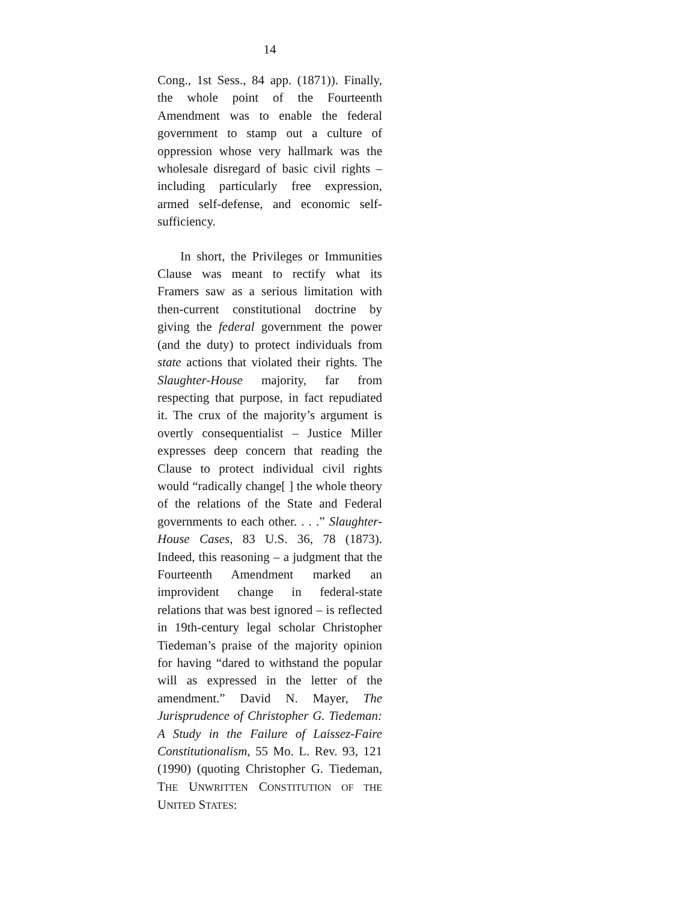14
Cong., 1st Sess., 84 app. (1871)). Finally, the whole point of the Fourteenth Amendment was to enable the federal government to stamp out a culture of oppression whose very hallmark was the wholesale disregard of basic civil rights – including particularly free expression, armed self-defense, and economic self-sufficiency.
In short, the Privileges or Immunities Clause was meant to rectify what its Framers saw as a serious limitation with then-current constitutional doctrine by giving the federal government the power (and the duty) to protect individuals from state actions that violated their rights. The Slaughter-House majority, far from respecting that purpose, in fact repudiated it. The crux of the majority’s argument is overtly consequentialist – Justice Miller expresses deep concern that reading the Clause to protect individual civil rights would “radically change[ ] the whole theory of the relations of the State and Federal governments to each other. . . .” Slaughter-House Cases, 83 U.S. 36, 78 (1873). Indeed, this reasoning – a judgment that the Fourteenth Amendment marked an improvident change in federal-state relations that was best ignored – is reflected in 19th-century legal scholar Christopher Tiedeman’s praise of the majority opinion for having “dared to withstand the popular will as expressed in the letter of the amendment.” David N. Mayer, The Jurisprudence of Christopher G. Tiedeman: A Study in the Failure of Laissez-Faire Constitutionalism, 55 Mo. L. Rev. 93, 121 (1990) (quoting Christopher G. Tiedeman, THE UNWRITTEN CONSTITUTION OF THE UNITED STATES: